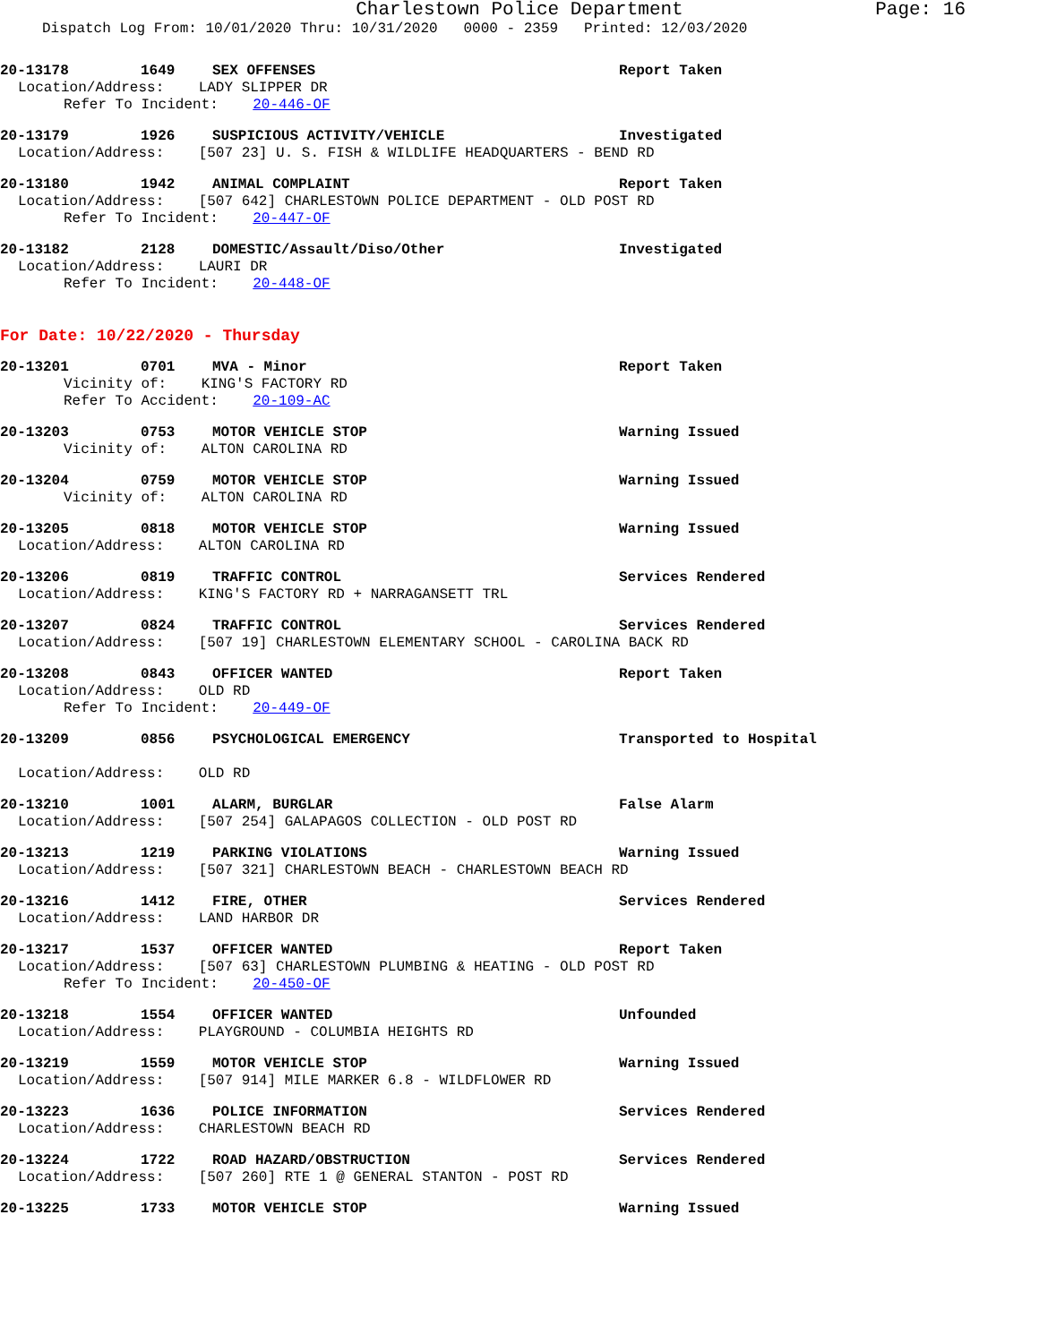Charlestown Police Department Page: 16
Dispatch Log From: 10/01/2020 Thru: 10/31/2020 0000 - 2359 Printed: 12/03/2020
20-13178 1649 SEX OFFENSES Report Taken
Location/Address: LADY SLIPPER DR
Refer To Incident: 20-446-OF
20-13179 1926 SUSPICIOUS ACTIVITY/VEHICLE Investigated
Location/Address: [507 23] U. S. FISH & WILDLIFE HEADQUARTERS - BEND RD
20-13180 1942 ANIMAL COMPLAINT Report Taken
Location/Address: [507 642] CHARLESTOWN POLICE DEPARTMENT - OLD POST RD
Refer To Incident: 20-447-OF
20-13182 2128 DOMESTIC/Assault/Diso/Other Investigated
Location/Address: LAURI DR
Refer To Incident: 20-448-OF
For Date: 10/22/2020 - Thursday
20-13201 0701 MVA - Minor Report Taken
Vicinity of: KING'S FACTORY RD
Refer To Accident: 20-109-AC
20-13203 0753 MOTOR VEHICLE STOP Warning Issued
Vicinity of: ALTON CAROLINA RD
20-13204 0759 MOTOR VEHICLE STOP Warning Issued
Vicinity of: ALTON CAROLINA RD
20-13205 0818 MOTOR VEHICLE STOP Warning Issued
Location/Address: ALTON CAROLINA RD
20-13206 0819 TRAFFIC CONTROL Services Rendered
Location/Address: KING'S FACTORY RD + NARRAGANSETT TRL
20-13207 0824 TRAFFIC CONTROL Services Rendered
Location/Address: [507 19] CHARLESTOWN ELEMENTARY SCHOOL - CAROLINA BACK RD
20-13208 0843 OFFICER WANTED Report Taken
Location/Address: OLD RD
Refer To Incident: 20-449-OF
20-13209 0856 PSYCHOLOGICAL EMERGENCY Transported to Hospital
Location/Address: OLD RD
20-13210 1001 ALARM, BURGLAR False Alarm
Location/Address: [507 254] GALAPAGOS COLLECTION - OLD POST RD
20-13213 1219 PARKING VIOLATIONS Warning Issued
Location/Address: [507 321] CHARLESTOWN BEACH - CHARLESTOWN BEACH RD
20-13216 1412 FIRE, OTHER Services Rendered
Location/Address: LAND HARBOR DR
20-13217 1537 OFFICER WANTED Report Taken
Location/Address: [507 63] CHARLESTOWN PLUMBING & HEATING - OLD POST RD
Refer To Incident: 20-450-OF
20-13218 1554 OFFICER WANTED Unfounded
Location/Address: PLAYGROUND - COLUMBIA HEIGHTS RD
20-13219 1559 MOTOR VEHICLE STOP Warning Issued
Location/Address: [507 914] MILE MARKER 6.8 - WILDFLOWER RD
20-13223 1636 POLICE INFORMATION Services Rendered
Location/Address: CHARLESTOWN BEACH RD
20-13224 1722 ROAD HAZARD/OBSTRUCTION Services Rendered
Location/Address: [507 260] RTE 1 @ GENERAL STANTON - POST RD
20-13225 1733 MOTOR VEHICLE STOP Warning Issued